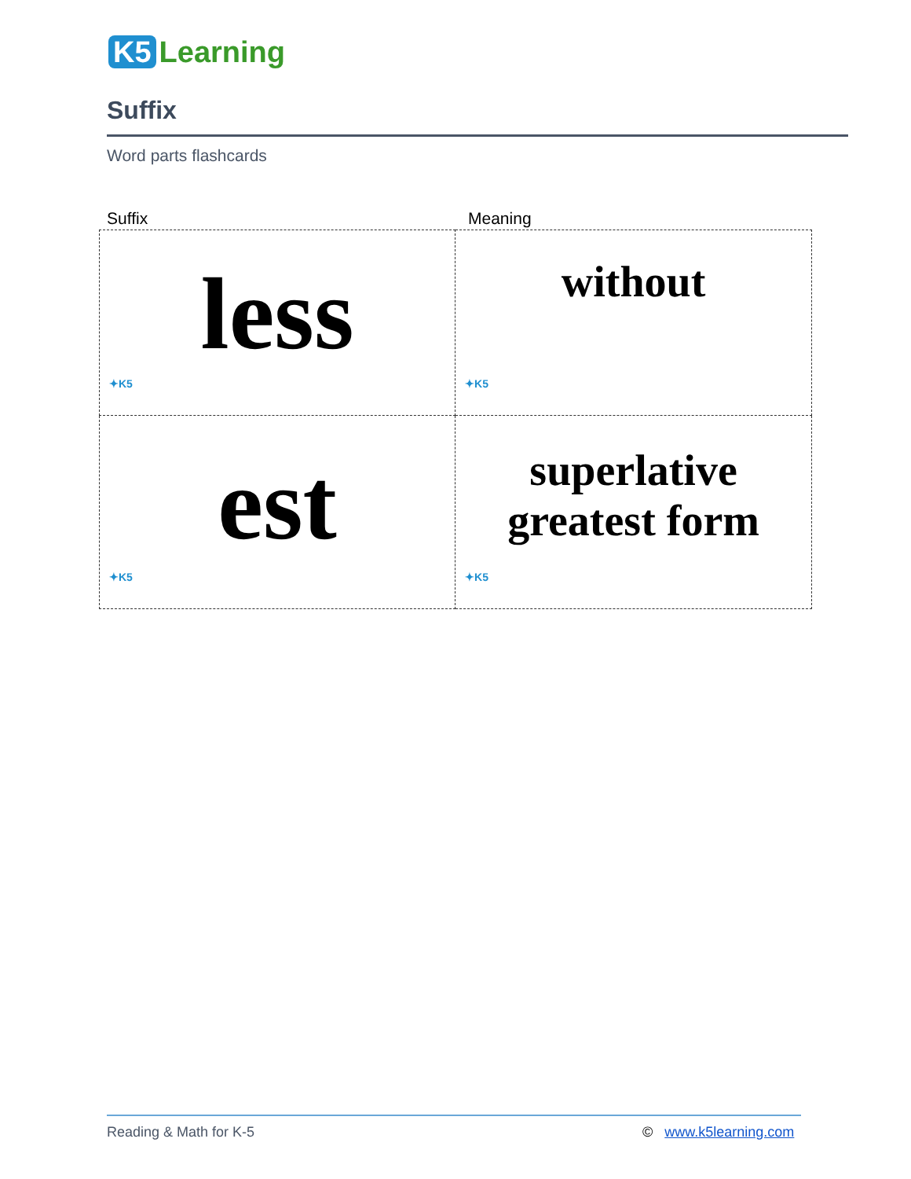K5 Learning
Suffix
Word parts flashcards
Suffix Meaning
| less ✦K5 | without ✦K5 |
| est ✦K5 | superlative greatest form ✦K5 |
Reading & Math for K-5 © www.k5learning.com